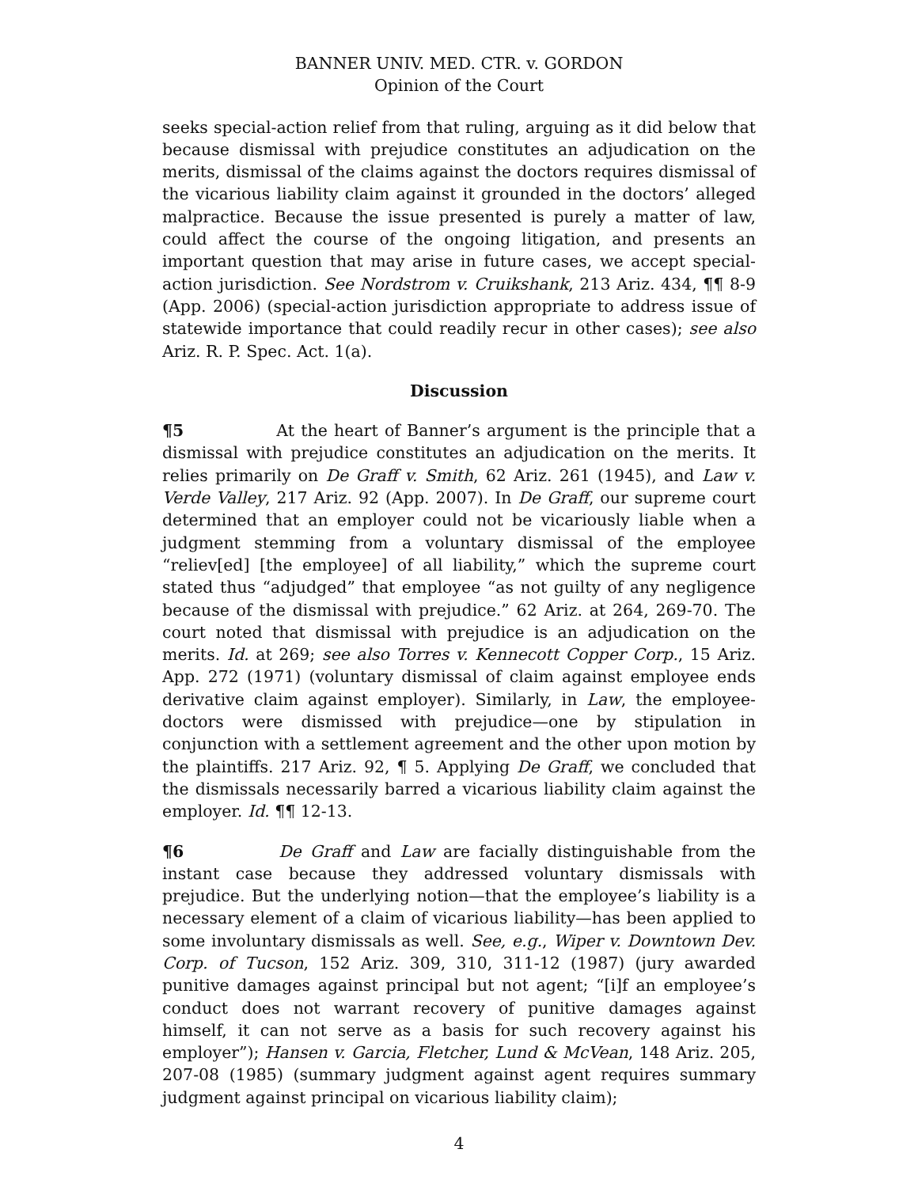BANNER UNIV. MED. CTR. v. GORDON
Opinion of the Court
seeks special-action relief from that ruling, arguing as it did below that because dismissal with prejudice constitutes an adjudication on the merits, dismissal of the claims against the doctors requires dismissal of the vicarious liability claim against it grounded in the doctors’ alleged malpractice. Because the issue presented is purely a matter of law, could affect the course of the ongoing litigation, and presents an important question that may arise in future cases, we accept special-action jurisdiction. See Nordstrom v. Cruikshank, 213 Ariz. 434, ¶¶ 8-9 (App. 2006) (special-action jurisdiction appropriate to address issue of statewide importance that could readily recur in other cases); see also Ariz. R. P. Spec. Act. 1(a).
Discussion
¶5 At the heart of Banner’s argument is the principle that a dismissal with prejudice constitutes an adjudication on the merits. It relies primarily on De Graff v. Smith, 62 Ariz. 261 (1945), and Law v. Verde Valley, 217 Ariz. 92 (App. 2007). In De Graff, our supreme court determined that an employer could not be vicariously liable when a judgment stemming from a voluntary dismissal of the employee “reliev[ed] [the employee] of all liability,” which the supreme court stated thus “adjudged” that employee “as not guilty of any negligence because of the dismissal with prejudice.” 62 Ariz. at 264, 269-70. The court noted that dismissal with prejudice is an adjudication on the merits. Id. at 269; see also Torres v. Kennecott Copper Corp., 15 Ariz. App. 272 (1971) (voluntary dismissal of claim against employee ends derivative claim against employer). Similarly, in Law, the employee-doctors were dismissed with prejudice—one by stipulation in conjunction with a settlement agreement and the other upon motion by the plaintiffs. 217 Ariz. 92, ¶ 5. Applying De Graff, we concluded that the dismissals necessarily barred a vicarious liability claim against the employer. Id. ¶¶ 12-13.
¶6 De Graff and Law are facially distinguishable from the instant case because they addressed voluntary dismissals with prejudice. But the underlying notion—that the employee’s liability is a necessary element of a claim of vicarious liability—has been applied to some involuntary dismissals as well. See, e.g., Wiper v. Downtown Dev. Corp. of Tucson, 152 Ariz. 309, 310, 311-12 (1987) (jury awarded punitive damages against principal but not agent; “[i]f an employee’s conduct does not warrant recovery of punitive damages against himself, it can not serve as a basis for such recovery against his employer”); Hansen v. Garcia, Fletcher, Lund & McVean, 148 Ariz. 205, 207-08 (1985) (summary judgment against agent requires summary judgment against principal on vicarious liability claim);
4